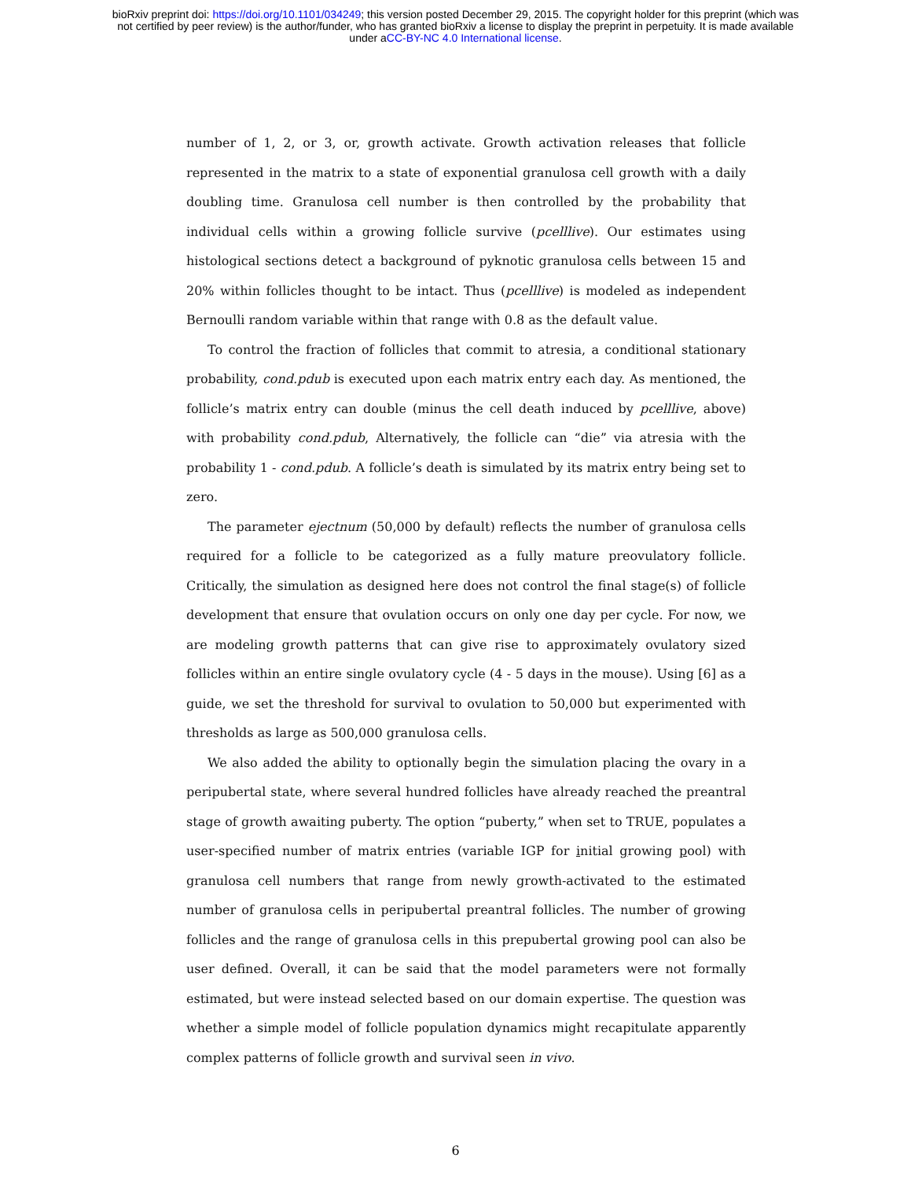bioRxiv preprint doi: https://doi.org/10.1101/034249; this version posted December 29, 2015. The copyright holder for this preprint (which was
not certified by peer review) is the author/funder, who has granted bioRxiv a license to display the preprint in perpetuity. It is made available
under aCC-BY-NC 4.0 International license.
number of 1, 2, or 3, or, growth activate. Growth activation releases that follicle represented in the matrix to a state of exponential granulosa cell growth with a daily doubling time. Granulosa cell number is then controlled by the probability that individual cells within a growing follicle survive (pcelllive). Our estimates using histological sections detect a background of pyknotic granulosa cells between 15 and 20% within follicles thought to be intact. Thus (pcelllive) is modeled as independent Bernoulli random variable within that range with 0.8 as the default value.
To control the fraction of follicles that commit to atresia, a conditional stationary probability, cond.pdub is executed upon each matrix entry each day. As mentioned, the follicle’s matrix entry can double (minus the cell death induced by pcelllive, above) with probability cond.pdub, Alternatively, the follicle can “die” via atresia with the probability 1 - cond.pdub. A follicle’s death is simulated by its matrix entry being set to zero.
The parameter ejectnum (50,000 by default) reflects the number of granulosa cells required for a follicle to be categorized as a fully mature preovulatory follicle. Critically, the simulation as designed here does not control the final stage(s) of follicle development that ensure that ovulation occurs on only one day per cycle. For now, we are modeling growth patterns that can give rise to approximately ovulatory sized follicles within an entire single ovulatory cycle (4 - 5 days in the mouse). Using [6] as a guide, we set the threshold for survival to ovulation to 50,000 but experimented with thresholds as large as 500,000 granulosa cells.
We also added the ability to optionally begin the simulation placing the ovary in a peripubertal state, where several hundred follicles have already reached the preantral stage of growth awaiting puberty. The option “puberty,” when set to TRUE, populates a user-specified number of matrix entries (variable IGP for initial growing pool) with granulosa cell numbers that range from newly growth-activated to the estimated number of granulosa cells in peripubertal preantral follicles. The number of growing follicles and the range of granulosa cells in this prepubertal growing pool can also be user defined. Overall, it can be said that the model parameters were not formally estimated, but were instead selected based on our domain expertise. The question was whether a simple model of follicle population dynamics might recapitulate apparently complex patterns of follicle growth and survival seen in vivo.
6